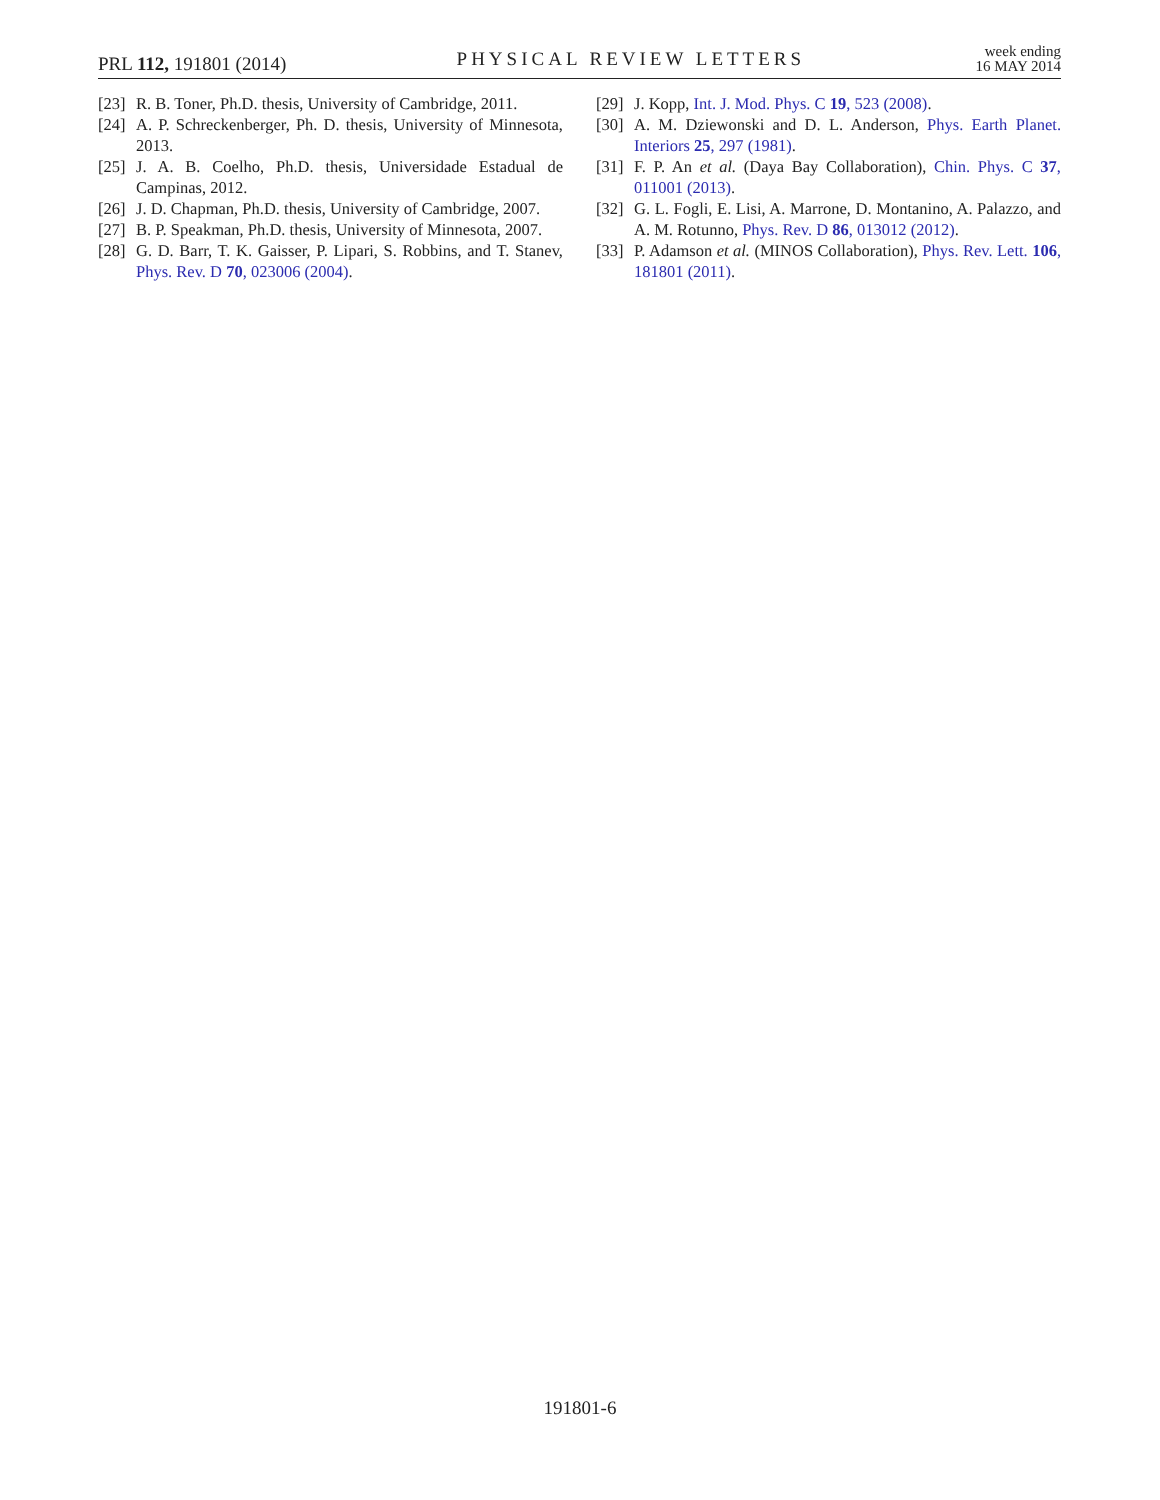PRL 112, 191801 (2014)
PHYSICAL REVIEW LETTERS
week ending
16 MAY 2014
[23] R. B. Toner, Ph.D. thesis, University of Cambridge, 2011.
[24] A. P. Schreckenberger, Ph. D. thesis, University of Minnesota, 2013.
[25] J. A. B. Coelho, Ph.D. thesis, Universidade Estadual de Campinas, 2012.
[26] J. D. Chapman, Ph.D. thesis, University of Cambridge, 2007.
[27] B. P. Speakman, Ph.D. thesis, University of Minnesota, 2007.
[28] G. D. Barr, T. K. Gaisser, P. Lipari, S. Robbins, and T. Stanev, Phys. Rev. D 70, 023006 (2004).
[29] J. Kopp, Int. J. Mod. Phys. C 19, 523 (2008).
[30] A. M. Dziewonski and D. L. Anderson, Phys. Earth Planet. Interiors 25, 297 (1981).
[31] F. P. An et al. (Daya Bay Collaboration), Chin. Phys. C 37, 011001 (2013).
[32] G. L. Fogli, E. Lisi, A. Marrone, D. Montanino, A. Palazzo, and A. M. Rotunno, Phys. Rev. D 86, 013012 (2012).
[33] P. Adamson et al. (MINOS Collaboration), Phys. Rev. Lett. 106, 181801 (2011).
191801-6